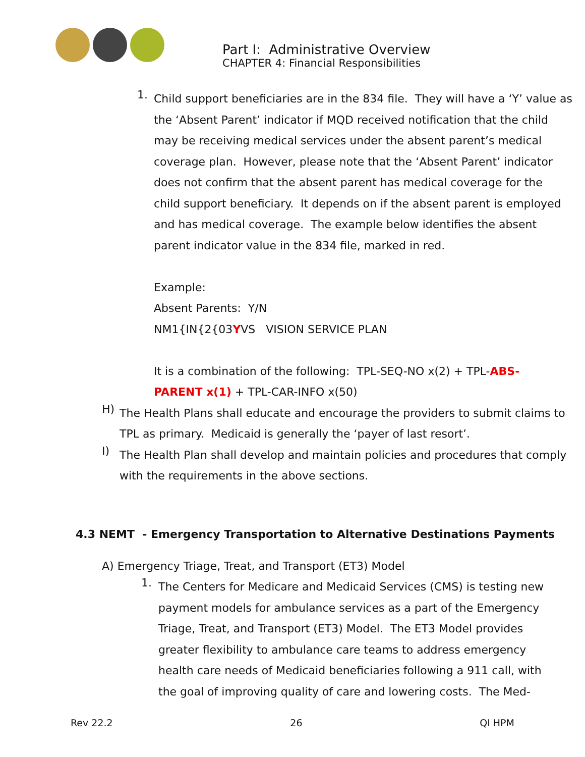Part I: Administrative Overview
CHAPTER 4: Financial Responsibilities
1.
Child support beneficiaries are in the 834 file. They will have a ‘Y’ value as the ‘Absent Parent’ indicator if MQD received notification that the child may be receiving medical services under the absent parent’s medical coverage plan. However, please note that the ‘Absent Parent’ indicator does not confirm that the absent parent has medical coverage for the child support beneficiary. It depends on if the absent parent is employed and has medical coverage. The example below identifies the absent parent indicator value in the 834 file, marked in red.
Example:
Absent Parents: Y/N
NM1{IN{2{03YVS VISION SERVICE PLAN
It is a combination of the following: TPL-SEQ-NO x(2) + TPL-ABS-PARENT x(1) + TPL-CAR-INFO x(50)
H)
The Health Plans shall educate and encourage the providers to submit claims to TPL as primary. Medicaid is generally the ‘payer of last resort’.
I)
The Health Plan shall develop and maintain policies and procedures that comply with the requirements in the above sections.
4.3 NEMT - Emergency Transportation to Alternative Destinations Payments
A) Emergency Triage, Treat, and Transport (ET3) Model
1.
The Centers for Medicare and Medicaid Services (CMS) is testing new payment models for ambulance services as a part of the Emergency Triage, Treat, and Transport (ET3) Model. The ET3 Model provides greater flexibility to ambulance care teams to address emergency health care needs of Medicaid beneficiaries following a 911 call, with the goal of improving quality of care and lowering costs. The Med-
Rev 22.2 26 QI HPM